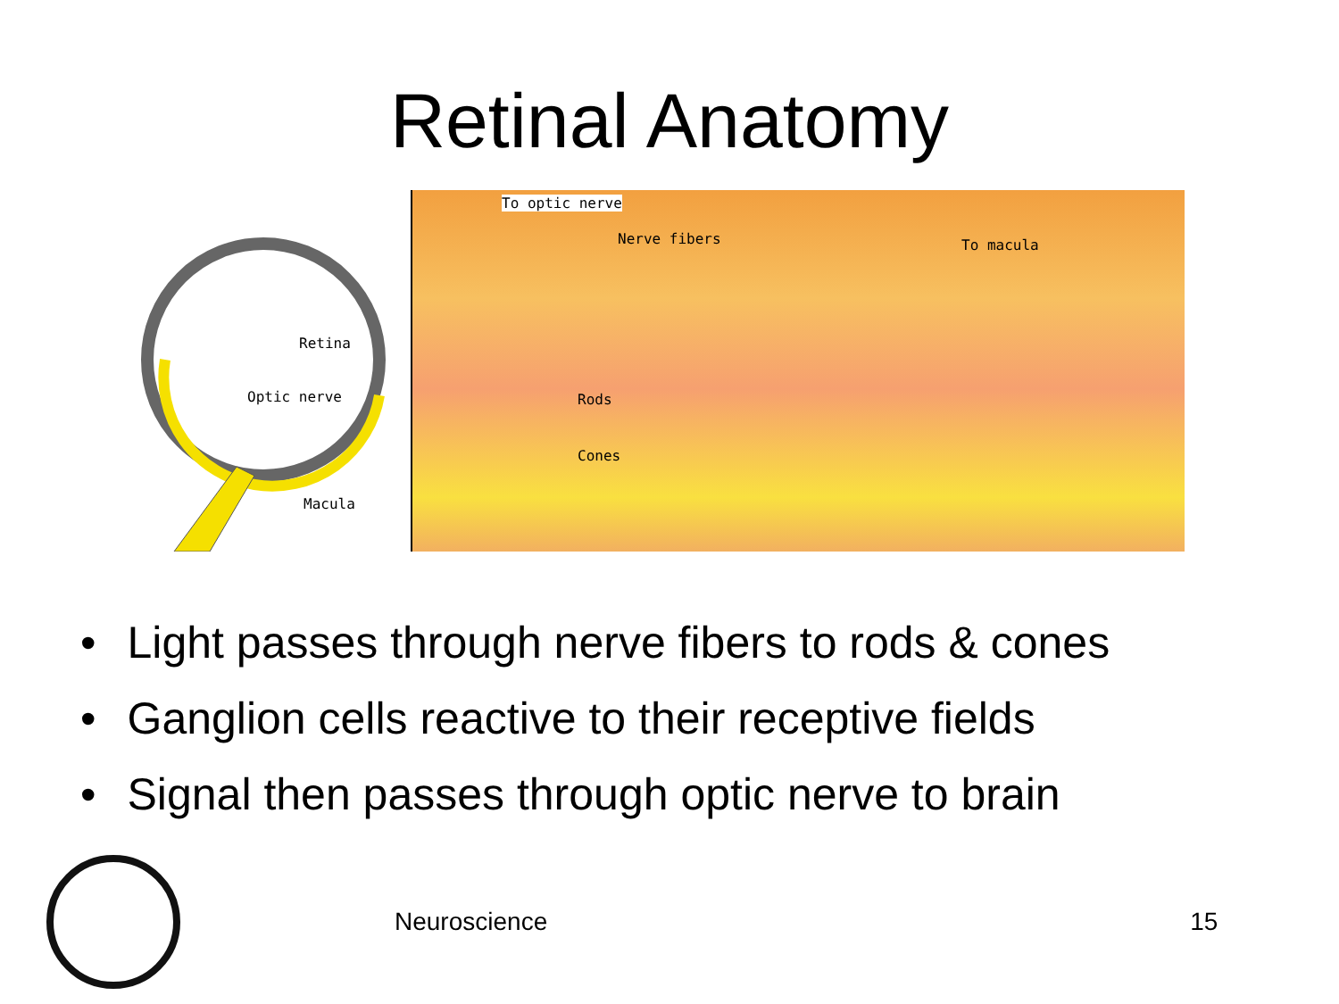Retinal Anatomy
Retina
Optic nerve
Macula
To optic nerve
Nerve fibers To macula
Rods
Cones
Light passes through nerve fibers to rods & cones
Ganglion cells reactive to their receptive fields
Signal then passes through optic nerve to brain
Neuroscience 15